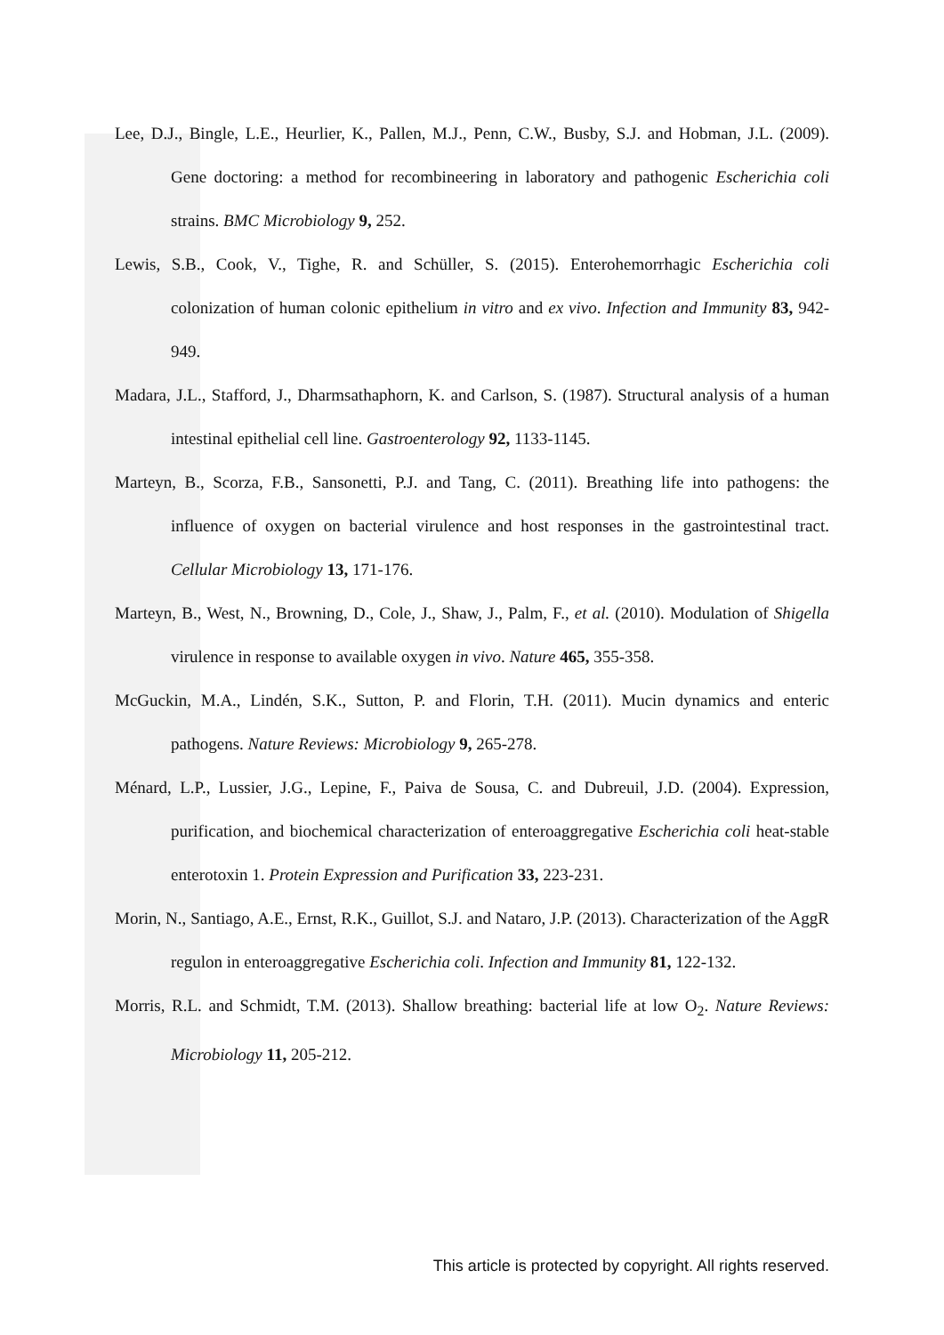Lee, D.J., Bingle, L.E., Heurlier, K., Pallen, M.J., Penn, C.W., Busby, S.J. and Hobman, J.L. (2009). Gene doctoring: a method for recombineering in laboratory and pathogenic Escherichia coli strains. BMC Microbiology 9, 252.
Lewis, S.B., Cook, V., Tighe, R. and Schüller, S. (2015). Enterohemorrhagic Escherichia coli colonization of human colonic epithelium in vitro and ex vivo. Infection and Immunity 83, 942-949.
Madara, J.L., Stafford, J., Dharmsathaphorn, K. and Carlson, S. (1987). Structural analysis of a human intestinal epithelial cell line. Gastroenterology 92, 1133-1145.
Marteyn, B., Scorza, F.B., Sansonetti, P.J. and Tang, C. (2011). Breathing life into pathogens: the influence of oxygen on bacterial virulence and host responses in the gastrointestinal tract. Cellular Microbiology 13, 171-176.
Marteyn, B., West, N., Browning, D., Cole, J., Shaw, J., Palm, F., et al. (2010). Modulation of Shigella virulence in response to available oxygen in vivo. Nature 465, 355-358.
McGuckin, M.A., Lindén, S.K., Sutton, P. and Florin, T.H. (2011). Mucin dynamics and enteric pathogens. Nature Reviews: Microbiology 9, 265-278.
Ménard, L.P., Lussier, J.G., Lepine, F., Paiva de Sousa, C. and Dubreuil, J.D. (2004). Expression, purification, and biochemical characterization of enteroaggregative Escherichia coli heat-stable enterotoxin 1. Protein Expression and Purification 33, 223-231.
Morin, N., Santiago, A.E., Ernst, R.K., Guillot, S.J. and Nataro, J.P. (2013). Characterization of the AggR regulon in enteroaggregative Escherichia coli. Infection and Immunity 81, 122-132.
Morris, R.L. and Schmidt, T.M. (2013). Shallow breathing: bacterial life at low O<sub>2</sub>. Nature Reviews: Microbiology 11, 205-212.
This article is protected by copyright. All rights reserved.